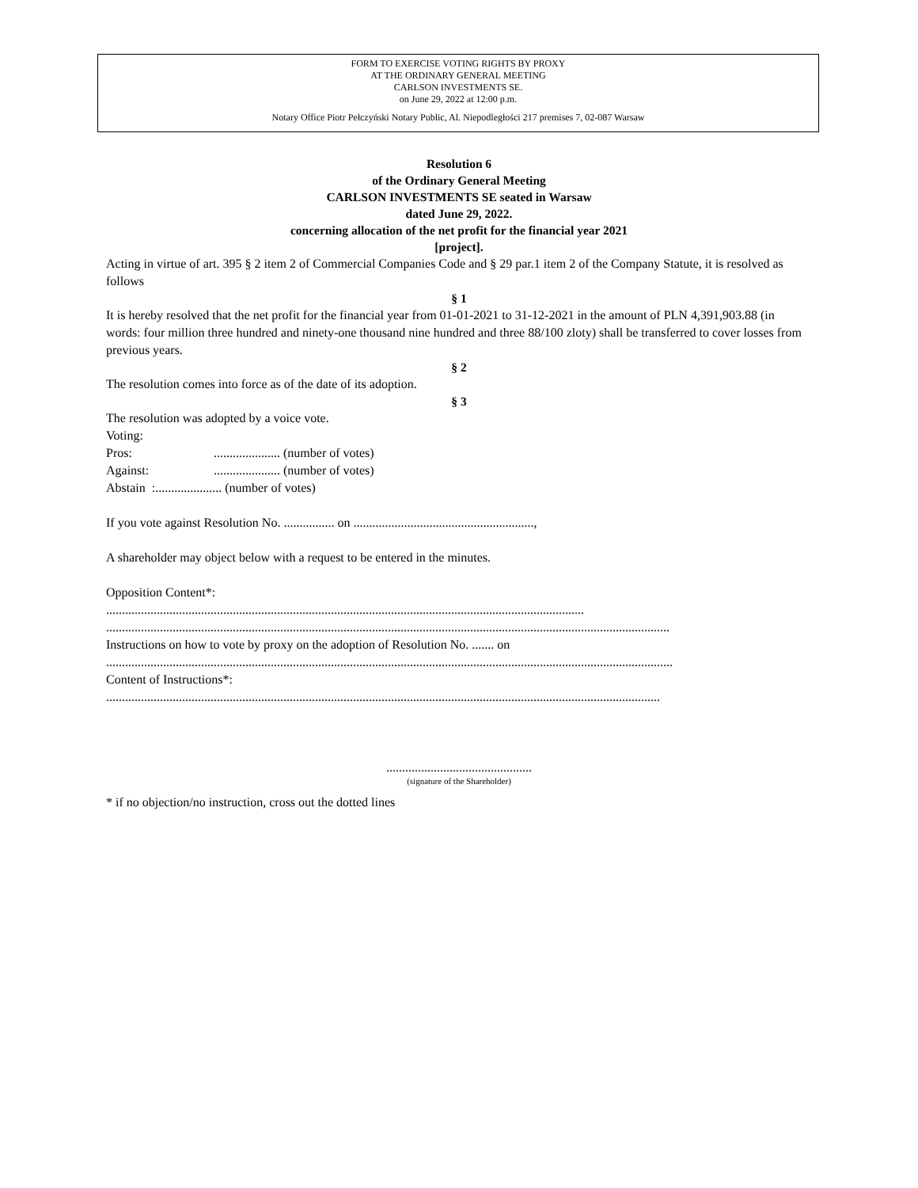FORM TO EXERCISE VOTING RIGHTS BY PROXY
AT THE ORDINARY GENERAL MEETING
CARLSON INVESTMENTS SE.
on June 29, 2022 at 12:00 p.m.
Notary Office Piotr Pełczyński Notary Public, Al. Niepodległości 217 premises 7, 02-087 Warsaw
Resolution 6
of the Ordinary General Meeting
CARLSON INVESTMENTS SE seated in Warsaw
dated June 29, 2022.
concerning allocation of the net profit for the financial year 2021
[project].
Acting in virtue of art. 395 § 2 item 2 of Commercial Companies Code and § 29 par.1 item 2 of the Company Statute, it is resolved as follows
§ 1
It is hereby resolved that the net profit for the financial year from 01-01-2021 to 31-12-2021 in the amount of PLN 4,391,903.88 (in words: four million three hundred and ninety-one thousand nine hundred and three 88/100 zloty) shall be transferred to cover losses from previous years.
§ 2
The resolution comes into force as of the date of its adoption.
§ 3
The resolution was adopted by a voice vote.
Voting:
Pros:..................... (number of votes)
Against:..................... (number of votes)
Abstain :..................... (number of votes)
If you vote against Resolution No. ................ on .........................................................,
A shareholder may object below with a request to be entered in the minutes.
Opposition Content*:
.......................................................................................................................................................
..................................................................................................................................................................................
Instructions on how to vote by proxy on the adoption of Resolution No. ....... on
...................................................................................................................................................................................
Content of Instructions*:
...............................................................................................................................................................................
..............................................
(signature of the Shareholder)
* if no objection/no instruction, cross out the dotted lines